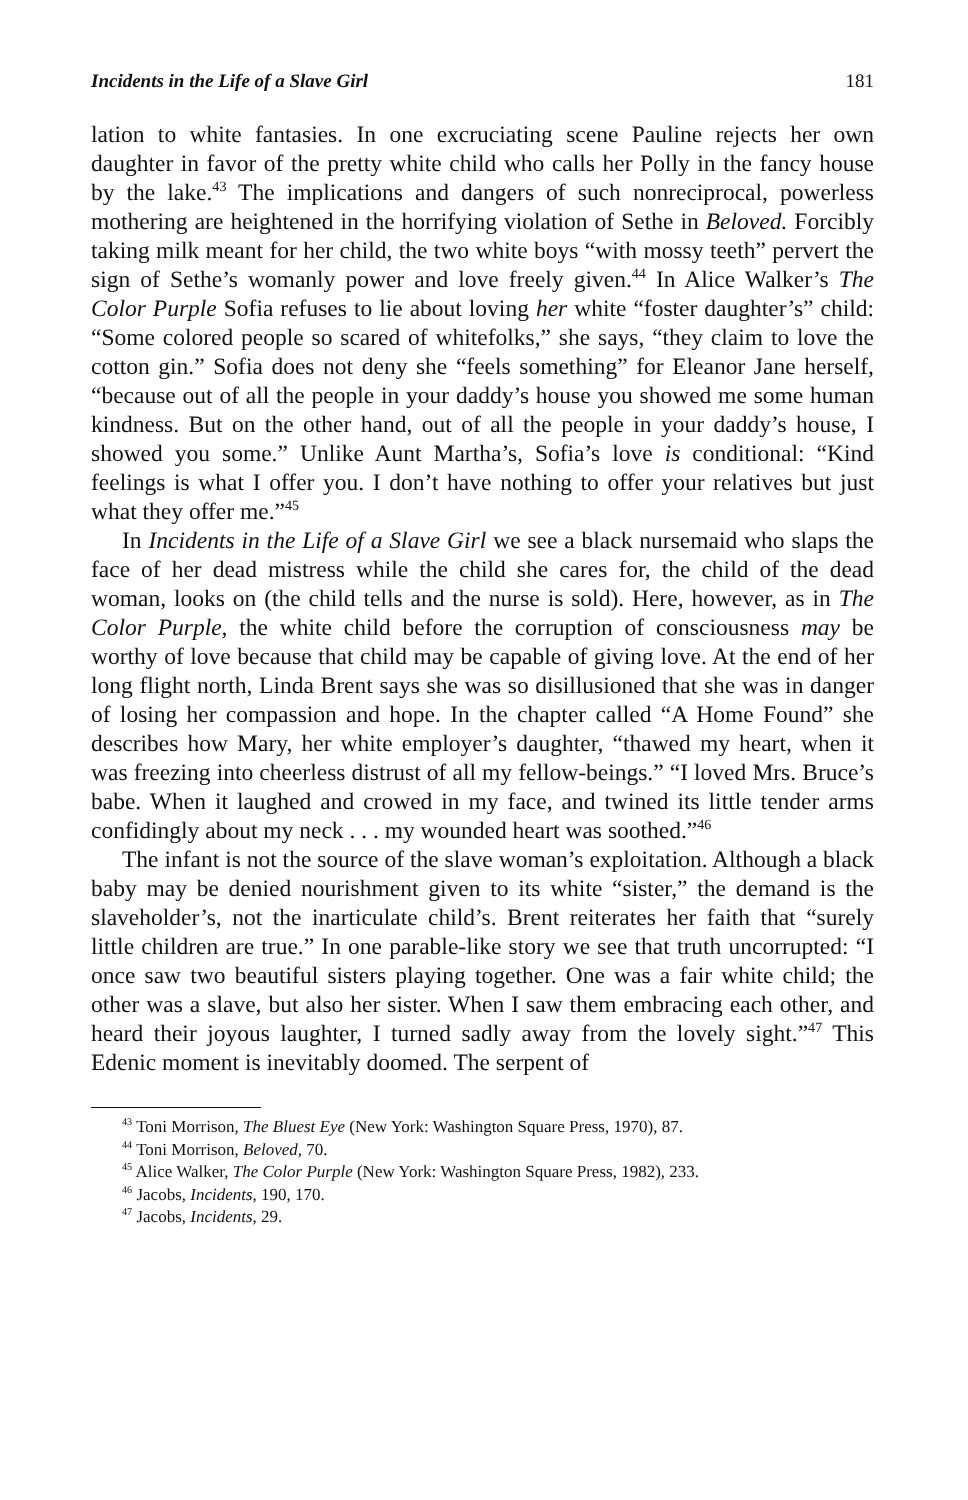Incidents in the Life of a Slave Girl 181
lation to white fantasies. In one excruciating scene Pauline rejects her own daughter in favor of the pretty white child who calls her Polly in the fancy house by the lake.<sup>43</sup> The implications and dangers of such nonreciprocal, powerless mothering are heightened in the horrifying violation of Sethe in Beloved. Forcibly taking milk meant for her child, the two white boys “with mossy teeth” pervert the sign of Sethe’s womanly power and love freely given.<sup>44</sup> In Alice Walker’s The Color Purple Sofia refuses to lie about loving her white “foster daughter’s” child: “Some colored people so scared of whitefolks,” she says, “they claim to love the cotton gin.” Sofia does not deny she “feels something” for Eleanor Jane herself, “because out of all the people in your daddy’s house you showed me some human kindness. But on the other hand, out of all the people in your daddy’s house, I showed you some.” Unlike Aunt Martha’s, Sofia’s love is conditional: “Kind feelings is what I offer you. I don’t have nothing to offer your relatives but just what they offer me.”<sup>45</sup>
In Incidents in the Life of a Slave Girl we see a black nursemaid who slaps the face of her dead mistress while the child she cares for, the child of the dead woman, looks on (the child tells and the nurse is sold). Here, however, as in The Color Purple, the white child before the corruption of consciousness may be worthy of love because that child may be capable of giving love. At the end of her long flight north, Linda Brent says she was so disillusioned that she was in danger of losing her compassion and hope. In the chapter called “A Home Found” she describes how Mary, her white employer’s daughter, “thawed my heart, when it was freezing into cheerless distrust of all my fellow-beings.” “I loved Mrs. Bruce’s babe. When it laughed and crowed in my face, and twined its little tender arms confidingly about my neck . . . my wounded heart was soothed.”<sup>46</sup>
The infant is not the source of the slave woman’s exploitation. Although a black baby may be denied nourishment given to its white “sister,” the demand is the slaveholder’s, not the inarticulate child’s. Brent reiterates her faith that “surely little children are true.” In one parable-like story we see that truth uncorrupted: “I once saw two beautiful sisters playing together. One was a fair white child; the other was a slave, but also her sister. When I saw them embracing each other, and heard their joyous laughter, I turned sadly away from the lovely sight.”<sup>47</sup> This Edenic moment is inevitably doomed. The serpent of
<sup>43</sup> Toni Morrison, The Bluest Eye (New York: Washington Square Press, 1970), 87.
<sup>44</sup> Toni Morrison, Beloved, 70.
<sup>45</sup> Alice Walker, The Color Purple (New York: Washington Square Press, 1982), 233.
<sup>46</sup> Jacobs, Incidents, 190, 170.
<sup>47</sup> Jacobs, Incidents, 29.